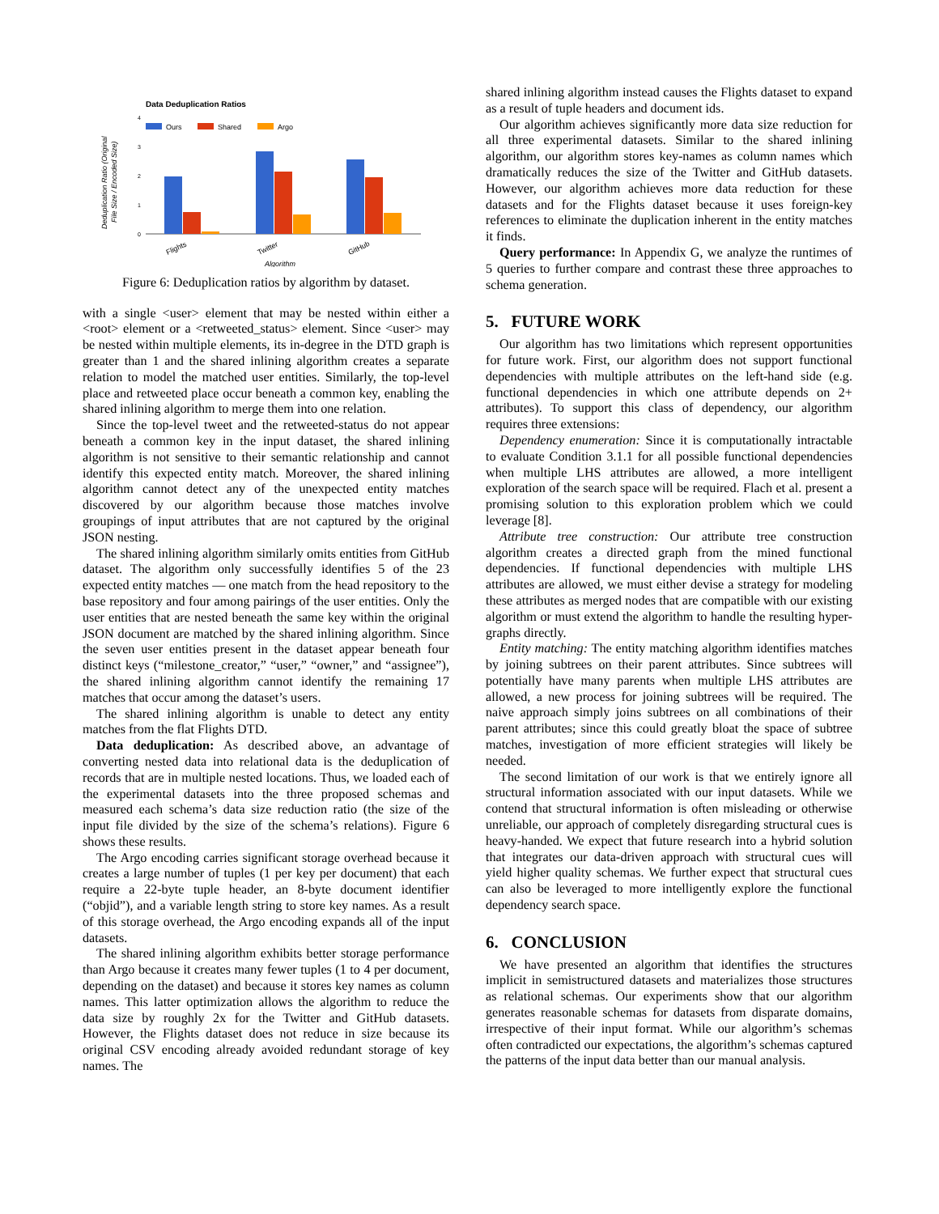Data Deduplication Ratios
Ours
Shared
Argo
4
3
2
1
0
Flights
Twitter
GitHub
Algorithm
Deduplication Ratio (Original
File Size / Encoded Size)
Figure 6: Deduplication ratios by algorithm by dataset.
with a single <user> element that may be nested within either a <root> element or a <retweeted_status> element. Since <user> may be nested within multiple elements, its in-degree in the DTD graph is greater than 1 and the shared inlining algorithm creates a separate relation to model the matched user entities. Similarly, the top-level place and retweeted place occur beneath a common key, enabling the shared inlining algorithm to merge them into one relation.
Since the top-level tweet and the retweeted-status do not appear beneath a common key in the input dataset, the shared inlining algorithm is not sensitive to their semantic relationship and cannot identify this expected entity match. Moreover, the shared inlining algorithm cannot detect any of the unexpected entity matches discovered by our algorithm because those matches involve groupings of input attributes that are not captured by the original JSON nesting.
The shared inlining algorithm similarly omits entities from GitHub dataset. The algorithm only successfully identifies 5 of the 23 expected entity matches — one match from the head repository to the base repository and four among pairings of the user entities. Only the user entities that are nested beneath the same key within the original JSON document are matched by the shared inlining algorithm. Since the seven user entities present in the dataset appear beneath four distinct keys (“milestone_creator,” “user,” “owner,” and “assignee”), the shared inlining algorithm cannot identify the remaining 17 matches that occur among the dataset’s users.
The shared inlining algorithm is unable to detect any entity matches from the flat Flights DTD.
Data deduplication: As described above, an advantage of converting nested data into relational data is the deduplication of records that are in multiple nested locations. Thus, we loaded each of the experimental datasets into the three proposed schemas and measured each schema’s data size reduction ratio (the size of the input file divided by the size of the schema’s relations). Figure 6 shows these results.
The Argo encoding carries significant storage overhead because it creates a large number of tuples (1 per key per document) that each require a 22-byte tuple header, an 8-byte document identifier (“objid”), and a variable length string to store key names. As a result of this storage overhead, the Argo encoding expands all of the input datasets.
The shared inlining algorithm exhibits better storage performance than Argo because it creates many fewer tuples (1 to 4 per document, depending on the dataset) and because it stores key names as column names. This latter optimization allows the algorithm to reduce the data size by roughly 2x for the Twitter and GitHub datasets. However, the Flights dataset does not reduce in size because its original CSV encoding already avoided redundant storage of key names. The
shared inlining algorithm instead causes the Flights dataset to expand as a result of tuple headers and document ids.
Our algorithm achieves significantly more data size reduction for all three experimental datasets. Similar to the shared inlining algorithm, our algorithm stores key-names as column names which dramatically reduces the size of the Twitter and GitHub datasets. However, our algorithm achieves more data reduction for these datasets and for the Flights dataset because it uses foreign-key references to eliminate the duplication inherent in the entity matches it finds.
Query performance: In Appendix G, we analyze the runtimes of 5 queries to further compare and contrast these three approaches to schema generation.
5. FUTURE WORK
Our algorithm has two limitations which represent opportunities for future work. First, our algorithm does not support functional dependencies with multiple attributes on the left-hand side (e.g. functional dependencies in which one attribute depends on 2+ attributes). To support this class of dependency, our algorithm requires three extensions:
Dependency enumeration: Since it is computationally intractable to evaluate Condition 3.1.1 for all possible functional dependencies when multiple LHS attributes are allowed, a more intelligent exploration of the search space will be required. Flach et al. present a promising solution to this exploration problem which we could leverage [8].
Attribute tree construction: Our attribute tree construction algorithm creates a directed graph from the mined functional dependencies. If functional dependencies with multiple LHS attributes are allowed, we must either devise a strategy for modeling these attributes as merged nodes that are compatible with our existing algorithm or must extend the algorithm to handle the resulting hyper-graphs directly.
Entity matching: The entity matching algorithm identifies matches by joining subtrees on their parent attributes. Since subtrees will potentially have many parents when multiple LHS attributes are allowed, a new process for joining subtrees will be required. The naive approach simply joins subtrees on all combinations of their parent attributes; since this could greatly bloat the space of subtree matches, investigation of more efficient strategies will likely be needed.
The second limitation of our work is that we entirely ignore all structural information associated with our input datasets. While we contend that structural information is often misleading or otherwise unreliable, our approach of completely disregarding structural cues is heavy-handed. We expect that future research into a hybrid solution that integrates our data-driven approach with structural cues will yield higher quality schemas. We further expect that structural cues can also be leveraged to more intelligently explore the functional dependency search space.
6. CONCLUSION
We have presented an algorithm that identifies the structures implicit in semistructured datasets and materializes those structures as relational schemas. Our experiments show that our algorithm generates reasonable schemas for datasets from disparate domains, irrespective of their input format. While our algorithm’s schemas often contradicted our expectations, the algorithm’s schemas captured the patterns of the input data better than our manual analysis.